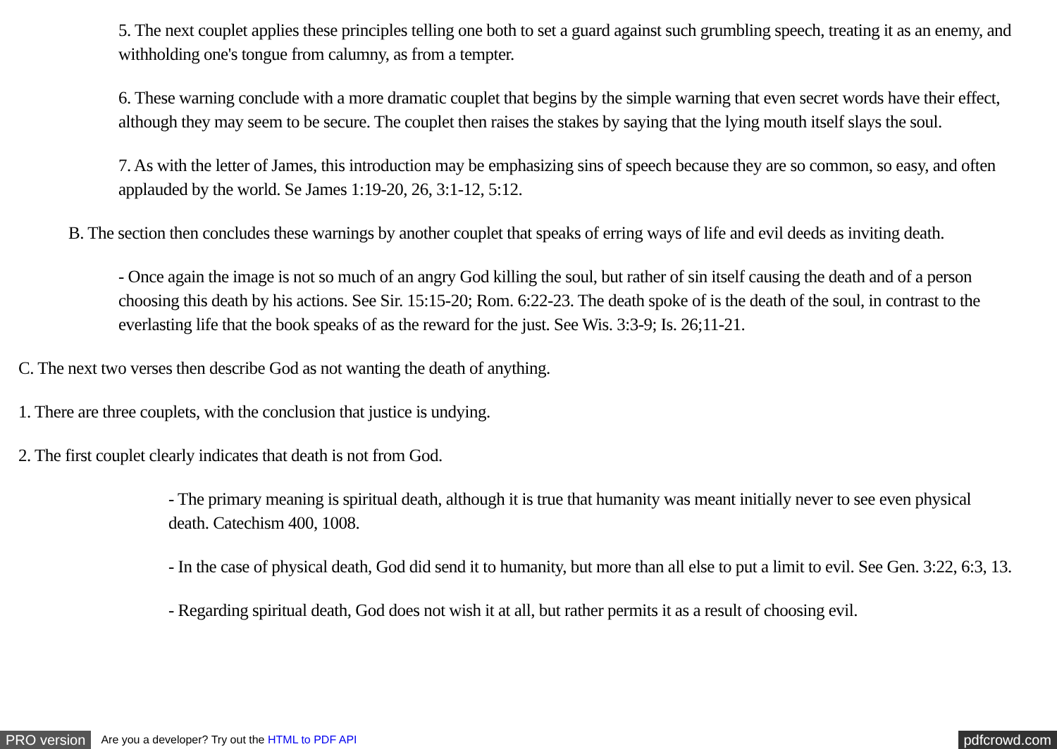5. The next couplet applies these principles telling one both to set a guard against such grumbling speech, treating it as an enemy, and withholding one's tongue from calumny, as from a tempter.
6. These warning conclude with a more dramatic couplet that begins by the simple warning that even secret words have their effect, although they may seem to be secure. The couplet then raises the stakes by saying that the lying mouth itself slays the soul.
7. As with the letter of James, this introduction may be emphasizing sins of speech because they are so common, so easy, and often applauded by the world. Se James 1:19-20, 26, 3:1-12, 5:12.
B. The section then concludes these warnings by another couplet that speaks of erring ways of life and evil deeds as inviting death.
- Once again the image is not so much of an angry God killing the soul, but rather of sin itself causing the death and of a person choosing this death by his actions. See Sir. 15:15-20; Rom. 6:22-23. The death spoke of is the death of the soul, in contrast to the everlasting life that the book speaks of as the reward for the just. See Wis. 3:3-9; Is. 26;11-21.
C. The next two verses then describe God as not wanting the death of anything.
1. There are three couplets, with the conclusion that justice is undying.
2. The first couplet clearly indicates that death is not from God.
- The primary meaning is spiritual death, although it is true that humanity was meant initially never to see even physical death. Catechism 400, 1008.
- In the case of physical death, God did send it to humanity, but more than all else to put a limit to evil. See Gen. 3:22, 6:3, 13.
- Regarding spiritual death, God does not wish it at all, but rather permits it as a result of choosing evil.
PRO version Are you a developer? Try out the HTML to PDF API pdfcrowd.com